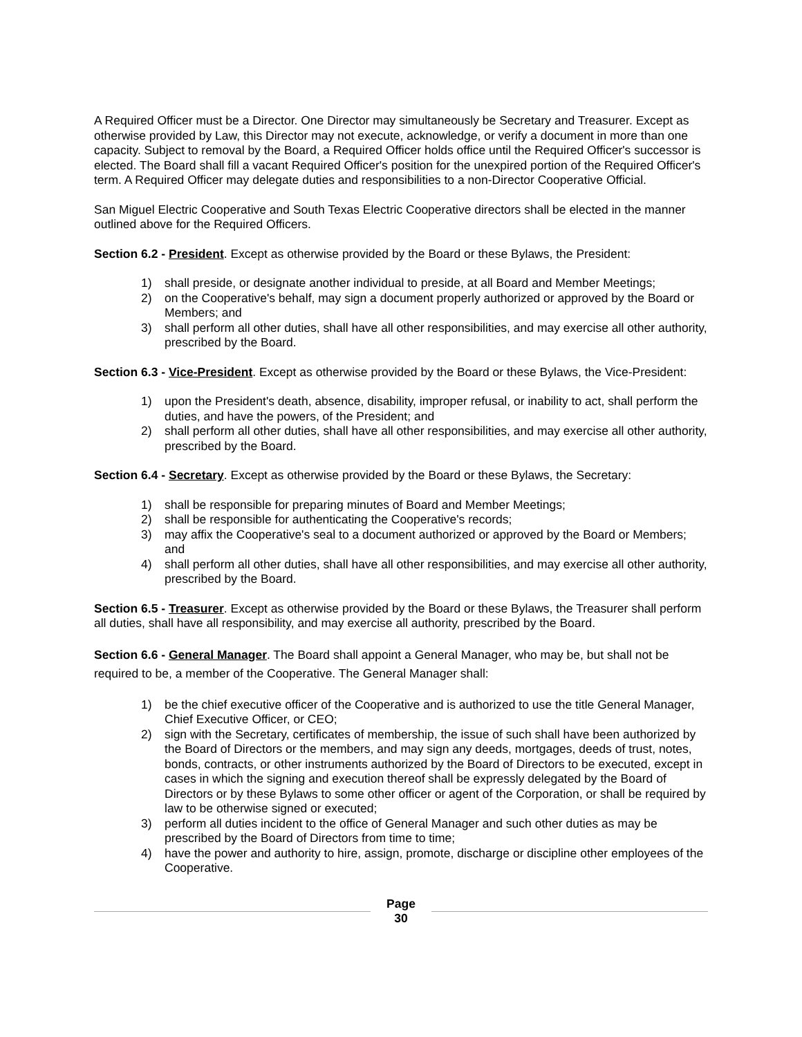A Required Officer must be a Director. One Director may simultaneously be Secretary and Treasurer. Except as otherwise provided by Law, this Director may not execute, acknowledge, or verify a document in more than one capacity. Subject to removal by the Board, a Required Officer holds office until the Required Officer's successor is elected. The Board shall fill a vacant Required Officer's position for the unexpired portion of the Required Officer's term. A Required Officer may delegate duties and responsibilities to a non-Director Cooperative Official.
San Miguel Electric Cooperative and South Texas Electric Cooperative directors shall be elected in the manner outlined above for the Required Officers.
Section 6.2 - President. Except as otherwise provided by the Board or these Bylaws, the President:
1) shall preside, or designate another individual to preside, at all Board and Member Meetings;
2) on the Cooperative's behalf, may sign a document properly authorized or approved by the Board or Members; and
3) shall perform all other duties, shall have all other responsibilities, and may exercise all other authority, prescribed by the Board.
Section 6.3 - Vice-President. Except as otherwise provided by the Board or these Bylaws, the Vice-President:
1) upon the President's death, absence, disability, improper refusal, or inability to act, shall perform the duties, and have the powers, of the President; and
2) shall perform all other duties, shall have all other responsibilities, and may exercise all other authority, prescribed by the Board.
Section 6.4 - Secretary. Except as otherwise provided by the Board or these Bylaws, the Secretary:
1) shall be responsible for preparing minutes of Board and Member Meetings;
2) shall be responsible for authenticating the Cooperative's records;
3) may affix the Cooperative's seal to a document authorized or approved by the Board or Members; and
4) shall perform all other duties, shall have all other responsibilities, and may exercise all other authority, prescribed by the Board.
Section 6.5 - Treasurer. Except as otherwise provided by the Board or these Bylaws, the Treasurer shall perform all duties, shall have all responsibility, and may exercise all authority, prescribed by the Board.
Section 6.6 - General Manager. The Board shall appoint a General Manager, who may be, but shall not be required to be, a member of the Cooperative. The General Manager shall:
1) be the chief executive officer of the Cooperative and is authorized to use the title General Manager, Chief Executive Officer, or CEO;
2) sign with the Secretary, certificates of membership, the issue of such shall have been authorized by the Board of Directors or the members, and may sign any deeds, mortgages, deeds of trust, notes, bonds, contracts, or other instruments authorized by the Board of Directors to be executed, except in cases in which the signing and execution thereof shall be expressly delegated by the Board of Directors or by these Bylaws to some other officer or agent of the Corporation, or shall be required by law to be otherwise signed or executed;
3) perform all duties incident to the office of General Manager and such other duties as may be prescribed by the Board of Directors from time to time;
4) have the power and authority to hire, assign, promote, discharge or discipline other employees of the Cooperative.
Page
30